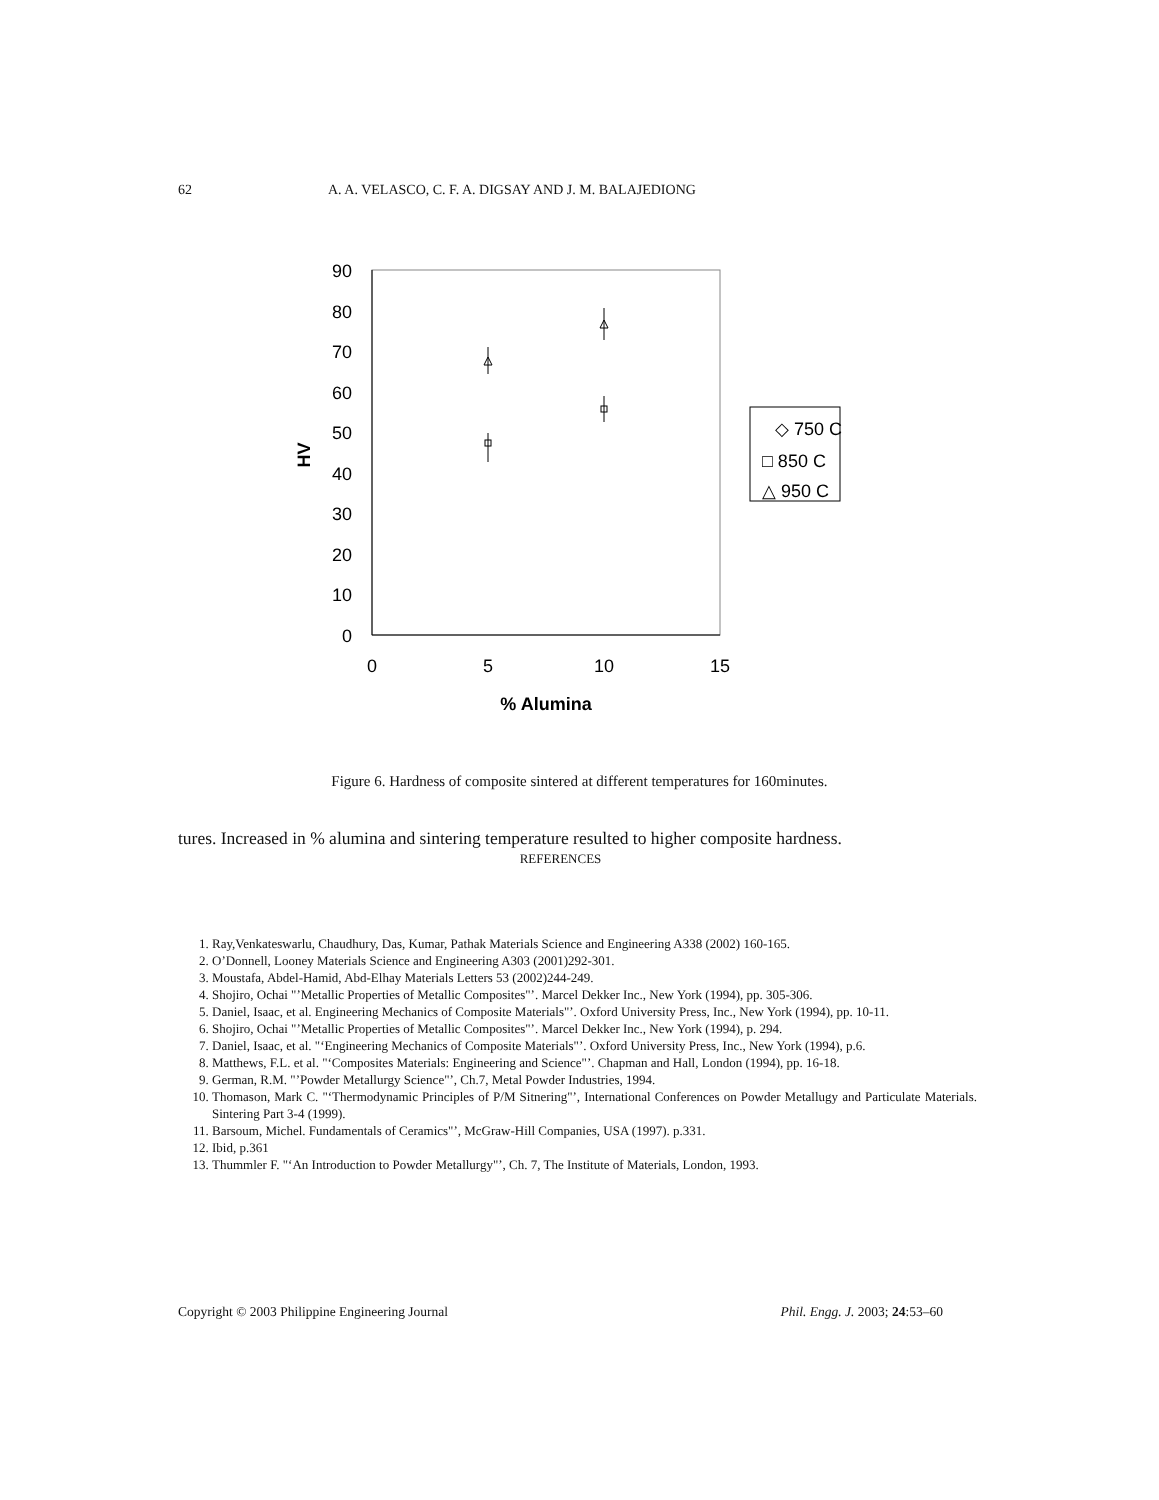62 A. A. VELASCO, C. F. A. DIGSAY AND J. M. BALAJEDIONG
90
80
70
60
50
40
30
20
10
0
0
5
10
15
% Alumina
HV
◇ 750 C
□ 850 C
△ 950 C
Figure 6. Hardness of composite sintered at different temperatures for 160minutes.
tures. Increased in % alumina and sintering temperature resulted to higher composite hardness.
REFERENCES
1. Ray,Venkateswarlu, Chaudhury, Das, Kumar, Pathak Materials Science and Engineering A338 (2002) 160-165.
2. O’Donnell, Looney Materials Science and Engineering A303 (2001)292-301.
3. Moustafa, Abdel-Hamid, Abd-Elhay Materials Letters 53 (2002)244-249.
4. Shojiro, Ochai "’Metallic Properties of Metallic Composites"’. Marcel Dekker Inc., New York (1994), pp. 305-306.
5. Daniel, Isaac, et al. Engineering Mechanics of Composite Materials"’. Oxford University Press, Inc., New York (1994), pp. 10-11.
6. Shojiro, Ochai "’Metallic Properties of Metallic Composites"’. Marcel Dekker Inc., New York (1994), p. 294.
7. Daniel, Isaac, et al. "‘Engineering Mechanics of Composite Materials"’. Oxford University Press, Inc., New York (1994), p.6.
8. Matthews, F.L. et al. "‘Composites Materials: Engineering and Science"’. Chapman and Hall, London (1994), pp. 16-18.
9. German, R.M. "’Powder Metallurgy Science"’, Ch.7, Metal Powder Industries, 1994.
10. Thomason, Mark C. "‘Thermodynamic Principles of P/M Sitnering"’, International Conferences on Powder Metallugy and Particulate Materials. Sintering Part 3-4 (1999).
11. Barsoum, Michel. Fundamentals of Ceramics"’, McGraw-Hill Companies, USA (1997). p.331.
12. Ibid, p.361
13. Thummler F. "‘An Introduction to Powder Metallurgy"’, Ch. 7, The Institute of Materials, London, 1993.
Copyright © 2003 Philippine Engineering Journal Phil. Engg. J. 2003; 24:53–60